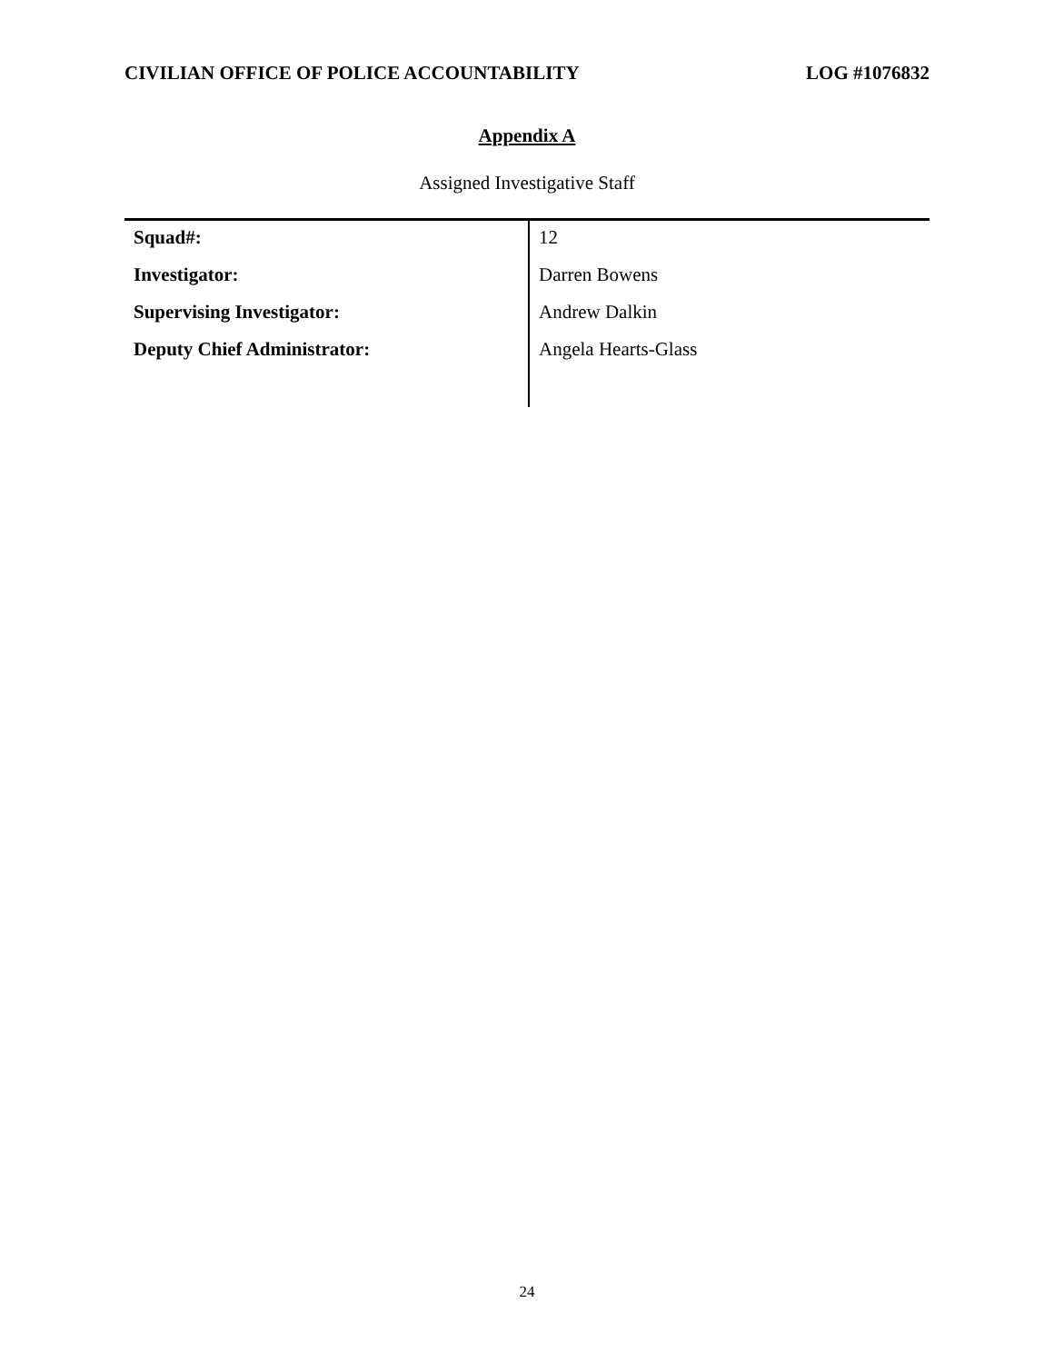CIVILIAN OFFICE OF POLICE ACCOUNTABILITY LOG #1076832
Appendix A
Assigned Investigative Staff
| Squad#: | 12 |
| Investigator: | Darren Bowens |
| Supervising Investigator: | Andrew Dalkin |
| Deputy Chief Administrator: | Angela Hearts-Glass |
24